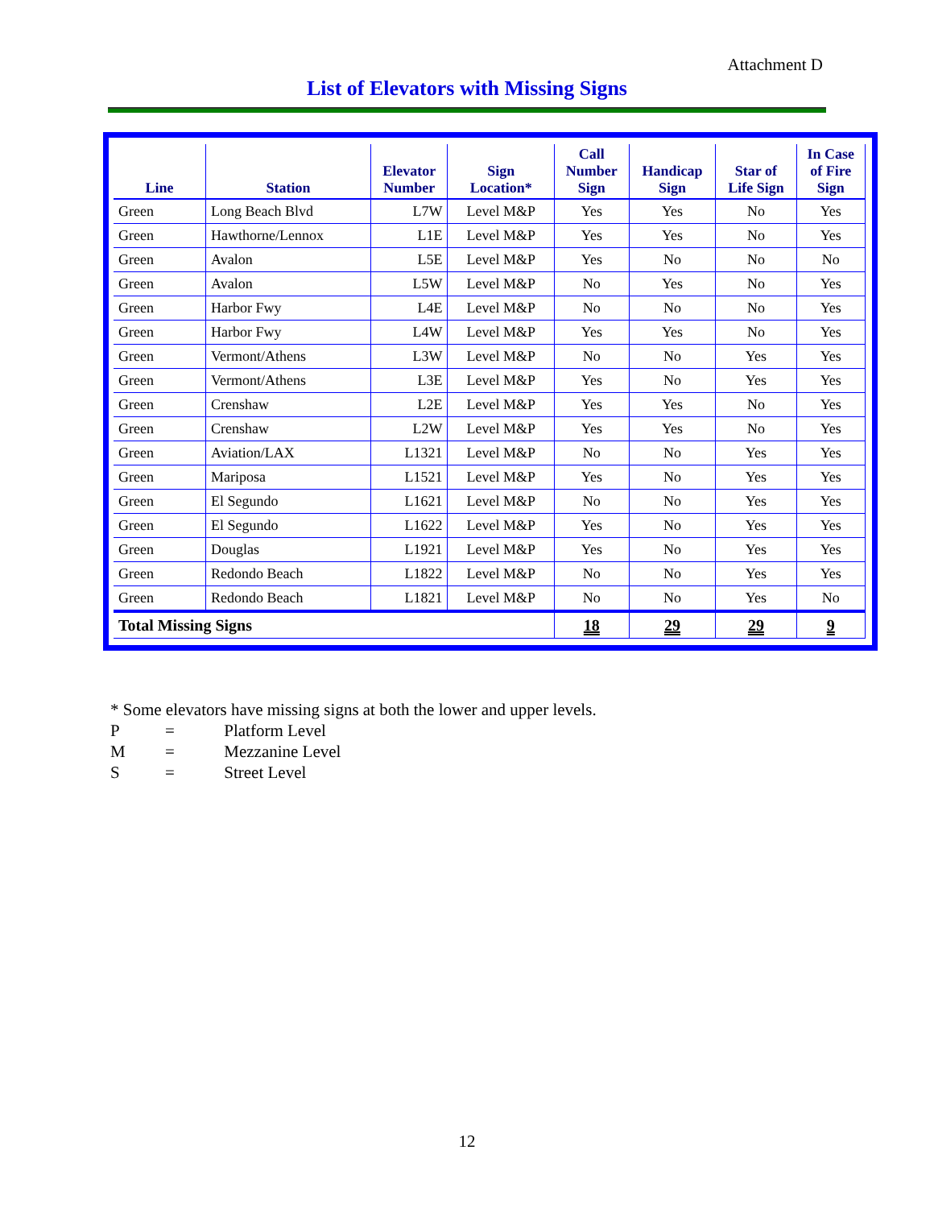Attachment D
List of Elevators with Missing Signs
| Line | Station | Elevator Number | Sign Location* | Call Number Sign | Handicap Sign | Star of Life Sign | In Case of Fire Sign |
| --- | --- | --- | --- | --- | --- | --- | --- |
| Green | Long Beach Blvd | L7W | Level M&P | Yes | Yes | No | Yes |
| Green | Hawthorne/Lennox | L1E | Level M&P | Yes | Yes | No | Yes |
| Green | Avalon | L5E | Level M&P | Yes | No | No | No |
| Green | Avalon | L5W | Level M&P | No | Yes | No | Yes |
| Green | Harbor Fwy | L4E | Level M&P | No | No | No | Yes |
| Green | Harbor Fwy | L4W | Level M&P | Yes | Yes | No | Yes |
| Green | Vermont/Athens | L3W | Level M&P | No | No | Yes | Yes |
| Green | Vermont/Athens | L3E | Level M&P | Yes | No | Yes | Yes |
| Green | Crenshaw | L2E | Level M&P | Yes | Yes | No | Yes |
| Green | Crenshaw | L2W | Level M&P | Yes | Yes | No | Yes |
| Green | Aviation/LAX | L1321 | Level M&P | No | No | Yes | Yes |
| Green | Mariposa | L1521 | Level M&P | Yes | No | Yes | Yes |
| Green | El Segundo | L1621 | Level M&P | No | No | Yes | Yes |
| Green | El Segundo | L1622 | Level M&P | Yes | No | Yes | Yes |
| Green | Douglas | L1921 | Level M&P | Yes | No | Yes | Yes |
| Green | Redondo Beach | L1822 | Level M&P | No | No | Yes | Yes |
| Green | Redondo Beach | L1821 | Level M&P | No | No | Yes | No |
| Total Missing Signs | | | | 18 | 29 | 29 | 9 |
* Some elevators have missing signs at both the lower and upper levels.
P = Platform Level
M = Mezzanine Level
S = Street Level
12